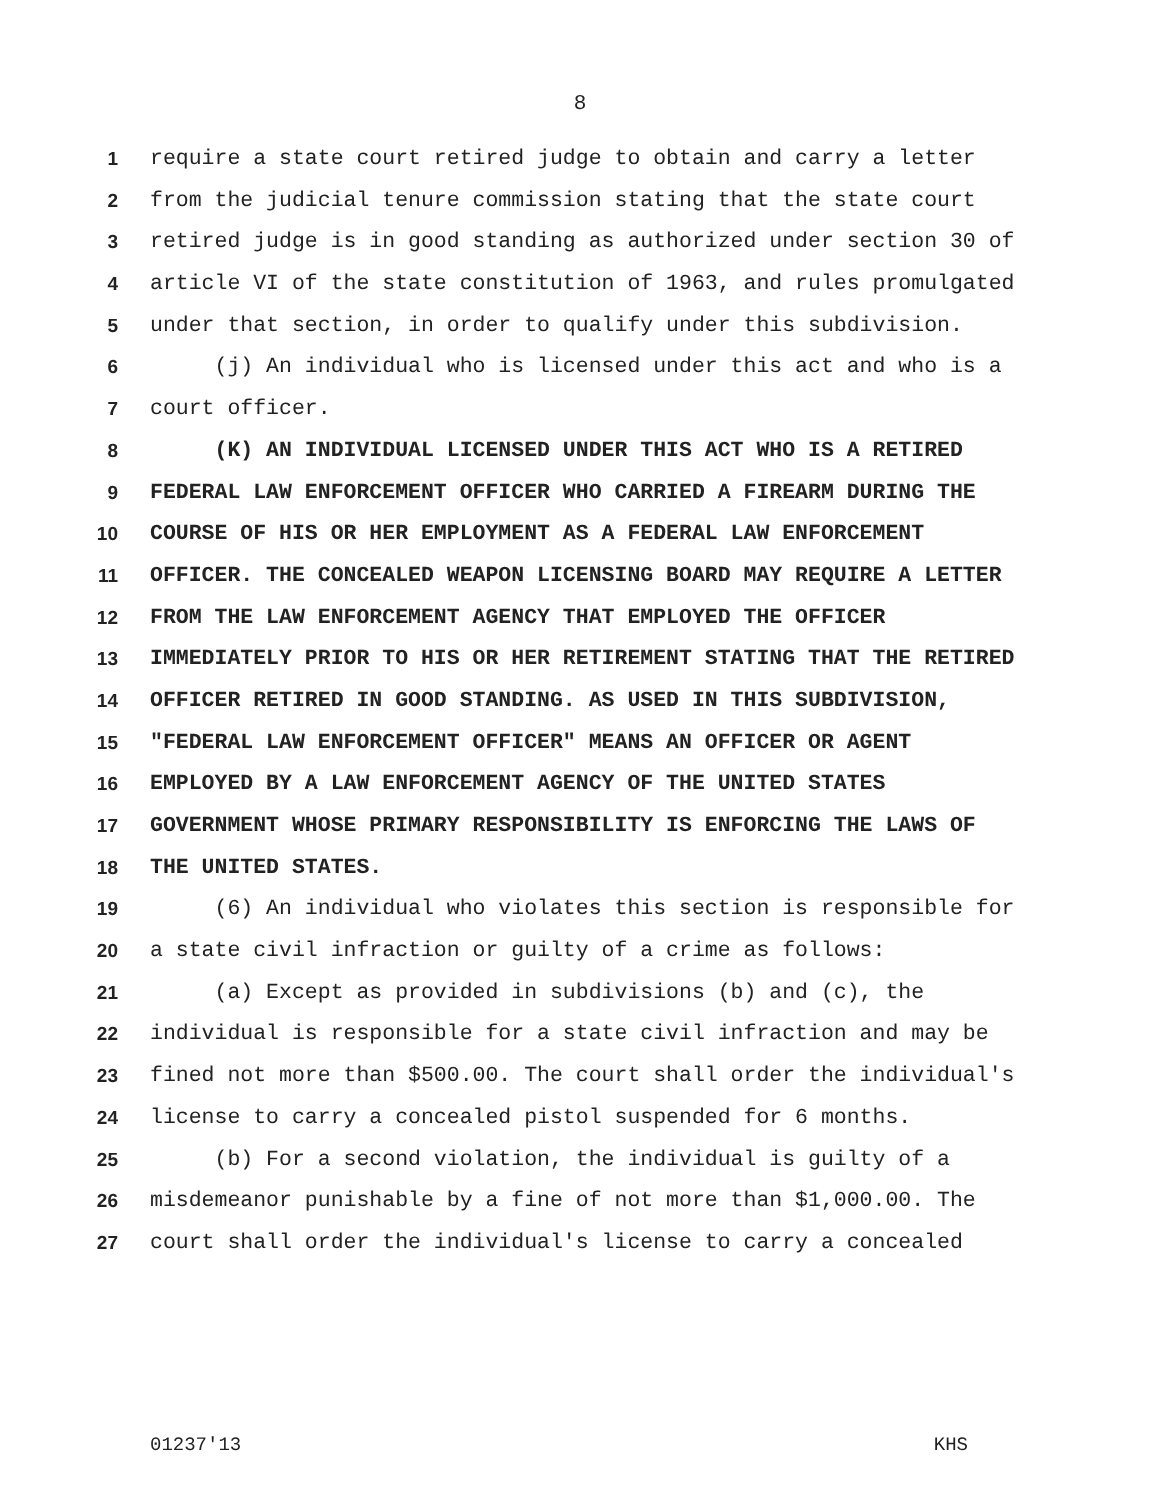8
1 require a state court retired judge to obtain and carry a letter
2 from the judicial tenure commission stating that the state court
3 retired judge is in good standing as authorized under section 30 of
4 article VI of the state constitution of 1963, and rules promulgated
5 under that section, in order to qualify under this subdivision.
6 (j) An individual who is licensed under this act and who is a
7 court officer.
8 (K) AN INDIVIDUAL LICENSED UNDER THIS ACT WHO IS A RETIRED
9 FEDERAL LAW ENFORCEMENT OFFICER WHO CARRIED A FIREARM DURING THE
10 COURSE OF HIS OR HER EMPLOYMENT AS A FEDERAL LAW ENFORCEMENT
11 OFFICER. THE CONCEALED WEAPON LICENSING BOARD MAY REQUIRE A LETTER
12 FROM THE LAW ENFORCEMENT AGENCY THAT EMPLOYED THE OFFICER
13 IMMEDIATELY PRIOR TO HIS OR HER RETIREMENT STATING THAT THE RETIRED
14 OFFICER RETIRED IN GOOD STANDING. AS USED IN THIS SUBDIVISION,
15 "FEDERAL LAW ENFORCEMENT OFFICER" MEANS AN OFFICER OR AGENT
16 EMPLOYED BY A LAW ENFORCEMENT AGENCY OF THE UNITED STATES
17 GOVERNMENT WHOSE PRIMARY RESPONSIBILITY IS ENFORCING THE LAWS OF
18 THE UNITED STATES.
19 (6) An individual who violates this section is responsible for
20 a state civil infraction or guilty of a crime as follows:
21 (a) Except as provided in subdivisions (b) and (c), the
22 individual is responsible for a state civil infraction and may be
23 fined not more than $500.00. The court shall order the individual's
24 license to carry a concealed pistol suspended for 6 months.
25 (b) For a second violation, the individual is guilty of a
26 misdemeanor punishable by a fine of not more than $1,000.00. The
27 court shall order the individual's license to carry a concealed
01237'13 KHS